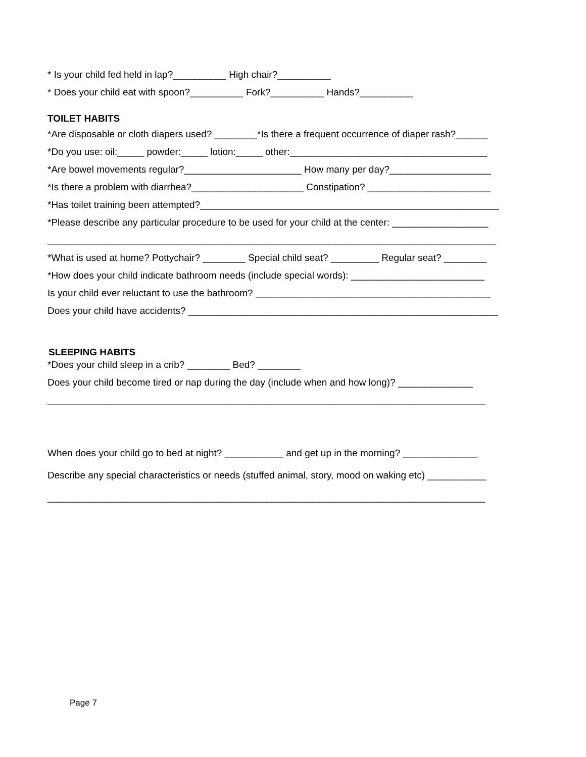* Is your child fed held in lap?__________ High chair?__________
* Does your child eat with spoon?__________ Fork?__________ Hands?__________
TOILET HABITS
*Are disposable or cloth diapers used? ________*Is there a frequent occurrence of diaper rash?______
*Do you use: oil:_____ powder:_____ lotion:_____ other:_____________________________________
*Are bowel movements regular?______________________ How many per day?___________________
*Is there a problem with diarrhea?_____________________ Constipation? _______________________
*Has toilet training been attempted?________________________________________________________
*Please describe any particular procedure to be used for your child at the center: __________________
____________________________________________________________________________________
*What is used at home? Pottychair? ________ Special child seat? _________ Regular seat? ________
*How does your child indicate bathroom needs (include special words): _________________________
Is your child ever reluctant to use the bathroom? ____________________________________________
Does your child have accidents? __________________________________________________________
SLEEPING HABITS
*Does your child sleep in a crib? ________ Bed? ________
Does your child become tired or nap during the day (include when and how long)? ______________
__________________________________________________________________________________
When does your child go to bed at night? ___________ and get up in the morning? ______________
Describe any special characteristics or needs (stuffed animal, story, mood on waking etc) ___________
__________________________________________________________________________________
Page 7